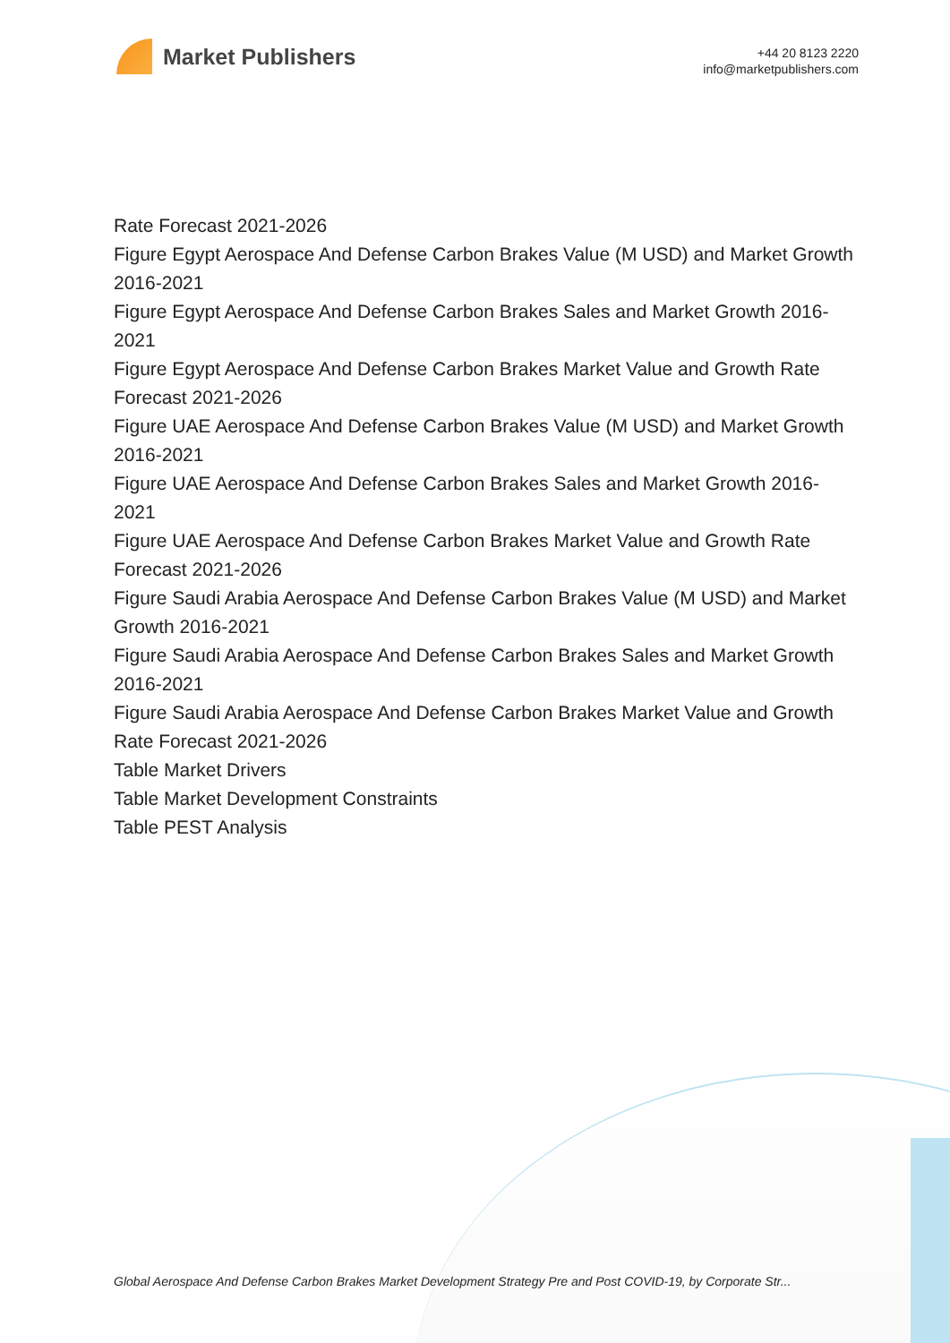Market Publishers
+44 20 8123 2220
info@marketpublishers.com
Rate Forecast 2021-2026
Figure Egypt Aerospace And Defense Carbon Brakes Value (M USD) and Market Growth 2016-2021
Figure Egypt Aerospace And Defense Carbon Brakes Sales and Market Growth 2016-2021
Figure Egypt Aerospace And Defense Carbon Brakes Market Value and Growth Rate Forecast 2021-2026
Figure UAE Aerospace And Defense Carbon Brakes Value (M USD) and Market Growth 2016-2021
Figure UAE Aerospace And Defense Carbon Brakes Sales and Market Growth 2016-2021
Figure UAE Aerospace And Defense Carbon Brakes Market Value and Growth Rate Forecast 2021-2026
Figure Saudi Arabia Aerospace And Defense Carbon Brakes Value (M USD) and Market Growth 2016-2021
Figure Saudi Arabia Aerospace And Defense Carbon Brakes Sales and Market Growth 2016-2021
Figure Saudi Arabia Aerospace And Defense Carbon Brakes Market Value and Growth Rate Forecast 2021-2026
Table Market Drivers
Table Market Development Constraints
Table PEST Analysis
Global Aerospace And Defense Carbon Brakes Market Development Strategy Pre and Post COVID-19, by Corporate Str...